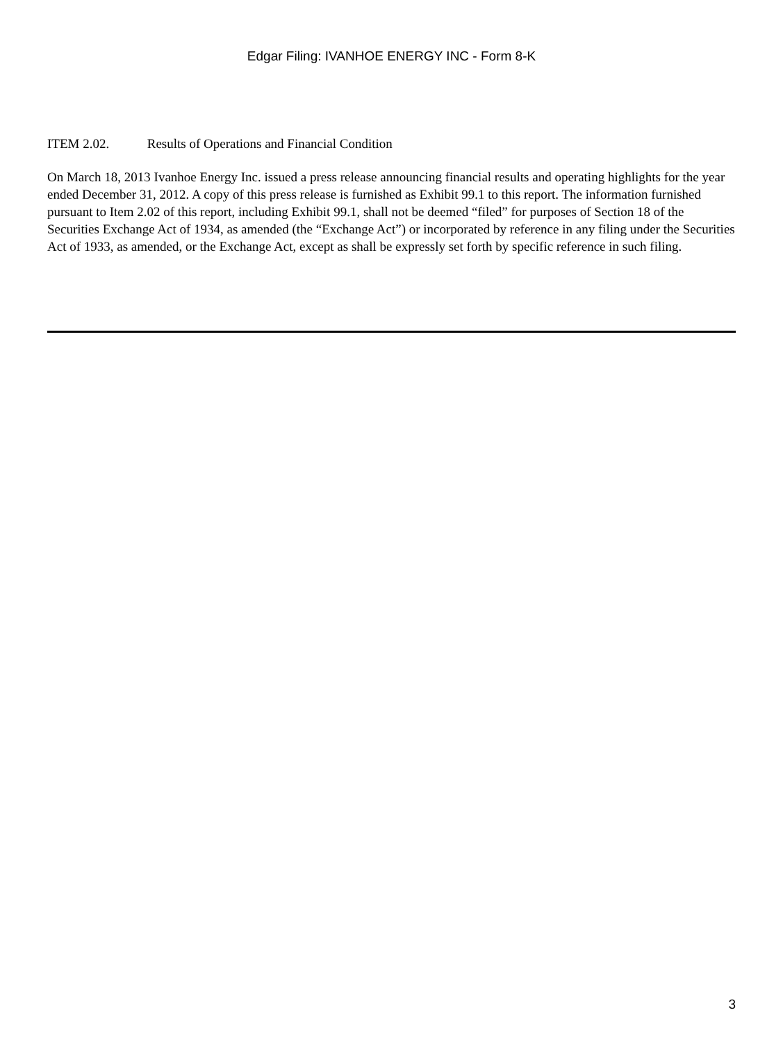Edgar Filing: IVANHOE ENERGY INC - Form 8-K
ITEM 2.02. Results of Operations and Financial Condition
On March 18, 2013 Ivanhoe Energy Inc. issued a press release announcing financial results and operating highlights for the year ended December 31, 2012. A copy of this press release is furnished as Exhibit 99.1 to this report. The information furnished pursuant to Item 2.02 of this report, including Exhibit 99.1, shall not be deemed “filed” for purposes of Section 18 of the Securities Exchange Act of 1934, as amended (the “Exchange Act”) or incorporated by reference in any filing under the Securities Act of 1933, as amended, or the Exchange Act, except as shall be expressly set forth by specific reference in such filing.
3